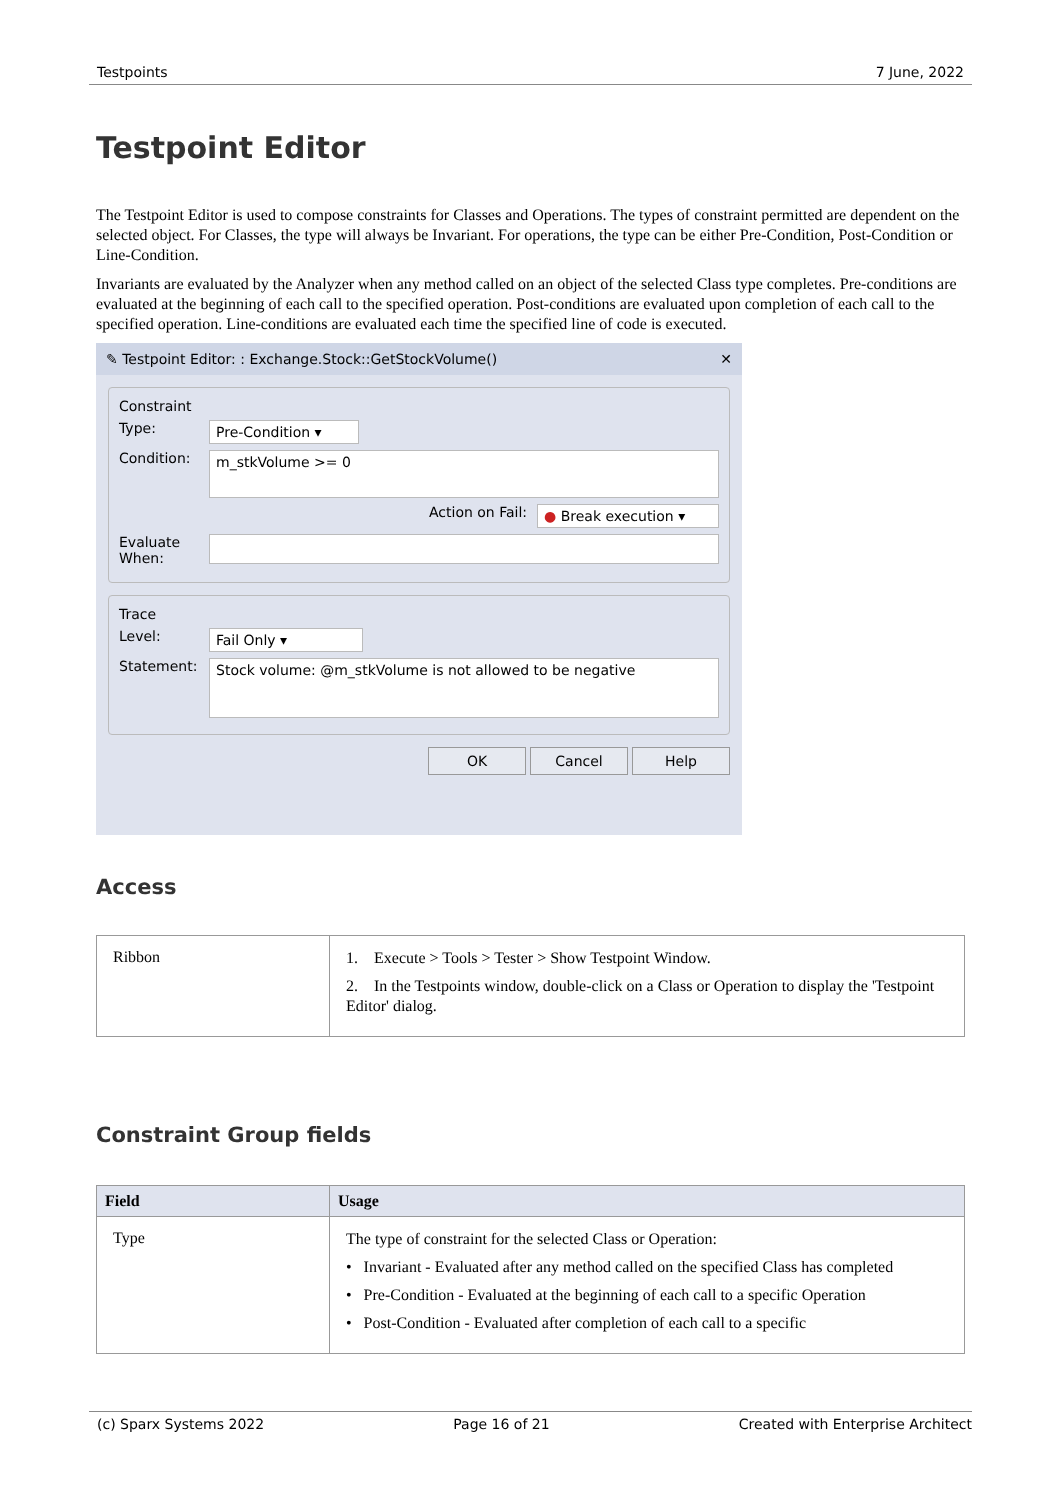Testpoints 7 June, 2022
Testpoint Editor
The Testpoint Editor is used to compose constraints for Classes and Operations. The types of constraint permitted are dependent on the selected object. For Classes, the type will always be Invariant. For operations, the type can be either Pre-Condition, Post-Condition or Line-Condition.
Invariants are evaluated by the Analyzer when any method called on an object of the selected Class type completes. Pre-conditions are evaluated at the beginning of each call to the specified operation. Post-conditions are evaluated upon completion of each call to the specified operation. Line-conditions are evaluated each time the specified line of code is executed.
✎ Testpoint Editor: : Exchange.Stock::GetStockVolume() ✕
Constraint
Type: Pre-Condition ▾
Condition: m_stkVolume >= 0
Action on Fail: ● Break execution ▾
Evaluate When:
Trace
Level: Fail Only ▾
Statement: Stock volume: @m_stkVolume is not allowed to be negative
OK Cancel Help
Access
| Ribbon | 1. Execute > Tools > Tester > Show Testpoint Window. 2. In the Testpoints window, double-click on a Class or Operation to display the 'Testpoint Editor' dialog. |
Constraint Group fields
| Field | Usage |
| --- | --- |
| Type | The type of constraint for the selected Class or Operation: • Invariant - Evaluated after any method called on the specified Class has completed • Pre-Condition - Evaluated at the beginning of each call to a specific Operation • Post-Condition - Evaluated after completion of each call to a specific |
(c) Sparx Systems 2022 Page 16 of 21 Created with Enterprise Architect